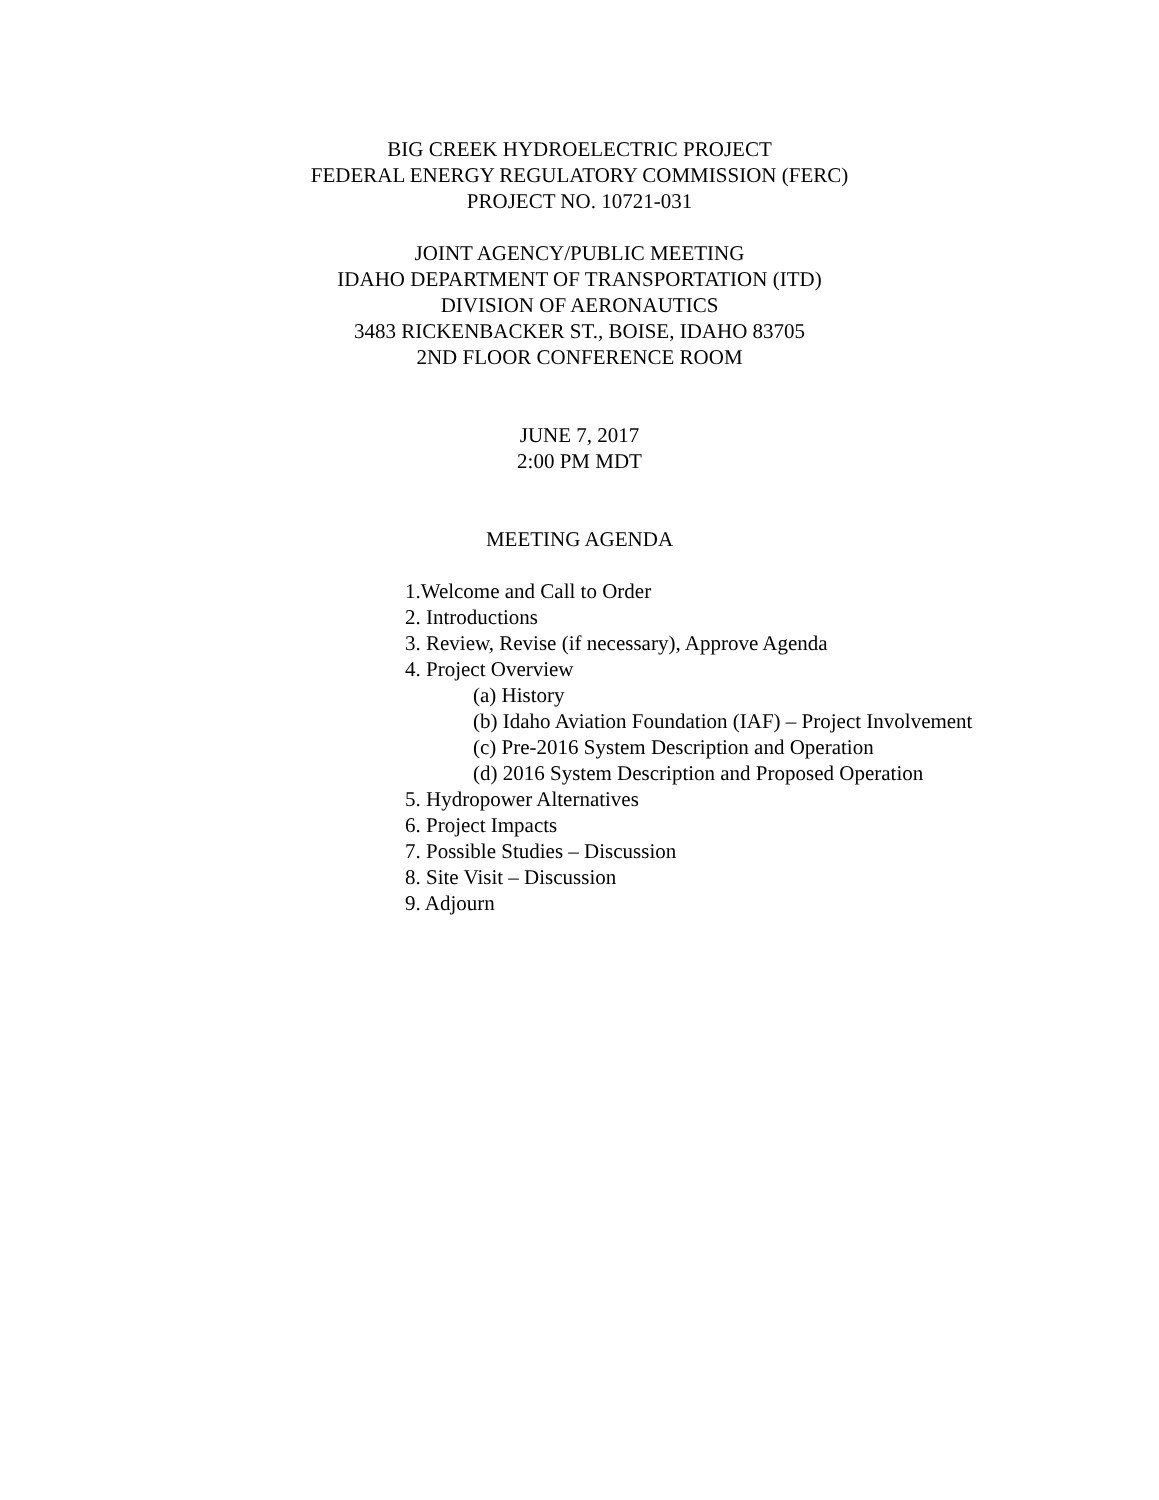BIG CREEK HYDROELECTRIC PROJECT
FEDERAL ENERGY REGULATORY COMMISSION (FERC)
PROJECT NO. 10721-031
JOINT AGENCY/PUBLIC MEETING
IDAHO DEPARTMENT OF TRANSPORTATION (ITD)
DIVISION OF AERONAUTICS
3483 RICKENBACKER ST., BOISE, IDAHO 83705
2ND FLOOR CONFERENCE ROOM
JUNE 7, 2017
2:00 PM MDT
MEETING AGENDA
1.Welcome and Call to Order
2. Introductions
3. Review, Revise (if necessary), Approve Agenda
4. Project Overview
(a) History
(b) Idaho Aviation Foundation (IAF) – Project Involvement
(c) Pre-2016 System Description and Operation
(d) 2016 System Description and Proposed Operation
5. Hydropower Alternatives
6. Project Impacts
7. Possible Studies – Discussion
8. Site Visit – Discussion
9. Adjourn